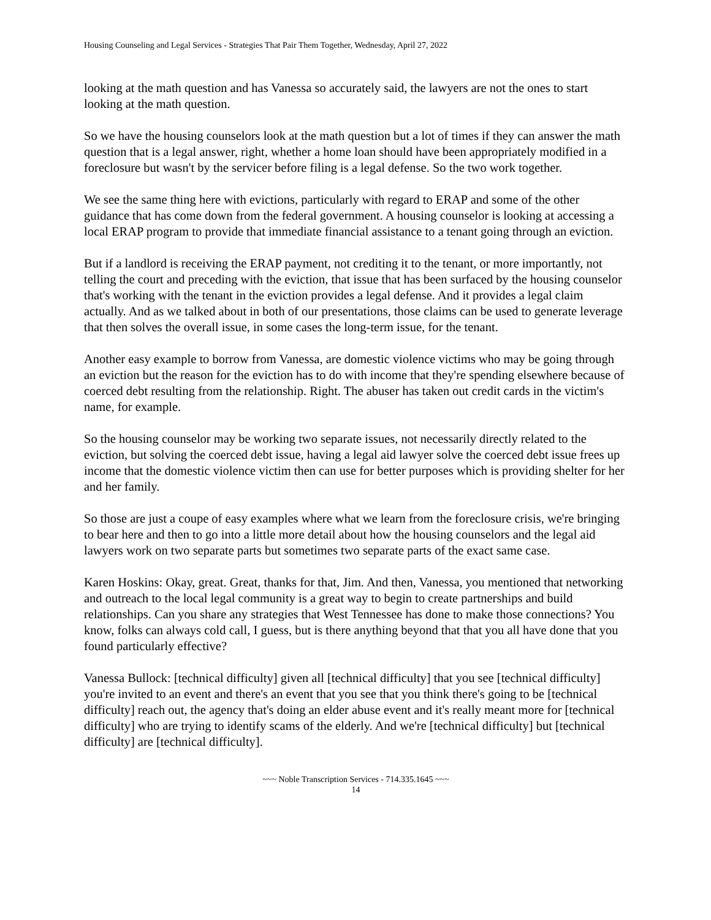Housing Counseling and Legal Services - Strategies That Pair Them Together, Wednesday, April 27, 2022
looking at the math question and has Vanessa so accurately said, the lawyers are not the ones to start looking at the math question.
So we have the housing counselors look at the math question but a lot of times if they can answer the math question that is a legal answer, right, whether a home loan should have been appropriately modified in a foreclosure but wasn't by the servicer before filing is a legal defense. So the two work together.
We see the same thing here with evictions, particularly with regard to ERAP and some of the other guidance that has come down from the federal government. A housing counselor is looking at accessing a local ERAP program to provide that immediate financial assistance to a tenant going through an eviction.
But if a landlord is receiving the ERAP payment, not crediting it to the tenant, or more importantly, not telling the court and preceding with the eviction, that issue that has been surfaced by the housing counselor that's working with the tenant in the eviction provides a legal defense. And it provides a legal claim actually. And as we talked about in both of our presentations, those claims can be used to generate leverage that then solves the overall issue, in some cases the long-term issue, for the tenant.
Another easy example to borrow from Vanessa, are domestic violence victims who may be going through an eviction but the reason for the eviction has to do with income that they're spending elsewhere because of coerced debt resulting from the relationship. Right. The abuser has taken out credit cards in the victim's name, for example.
So the housing counselor may be working two separate issues, not necessarily directly related to the eviction, but solving the coerced debt issue, having a legal aid lawyer solve the coerced debt issue frees up income that the domestic violence victim then can use for better purposes which is providing shelter for her and her family.
So those are just a coupe of easy examples where what we learn from the foreclosure crisis, we're bringing to bear here and then to go into a little more detail about how the housing counselors and the legal aid lawyers work on two separate parts but sometimes two separate parts of the exact same case.
Karen Hoskins: Okay, great. Great, thanks for that, Jim. And then, Vanessa, you mentioned that networking and outreach to the local legal community is a great way to begin to create partnerships and build relationships. Can you share any strategies that West Tennessee has done to make those connections? You know, folks can always cold call, I guess, but is there anything beyond that that you all have done that you found particularly effective?
Vanessa Bullock: [technical difficulty] given all [technical difficulty] that you see [technical difficulty] you're invited to an event and there's an event that you see that you think there's going to be [technical difficulty] reach out, the agency that's doing an elder abuse event and it's really meant more for [technical difficulty] who are trying to identify scams of the elderly. And we're [technical difficulty] but [technical difficulty] are [technical difficulty].
~~~ Noble Transcription Services - 714.335.1645 ~~~
14